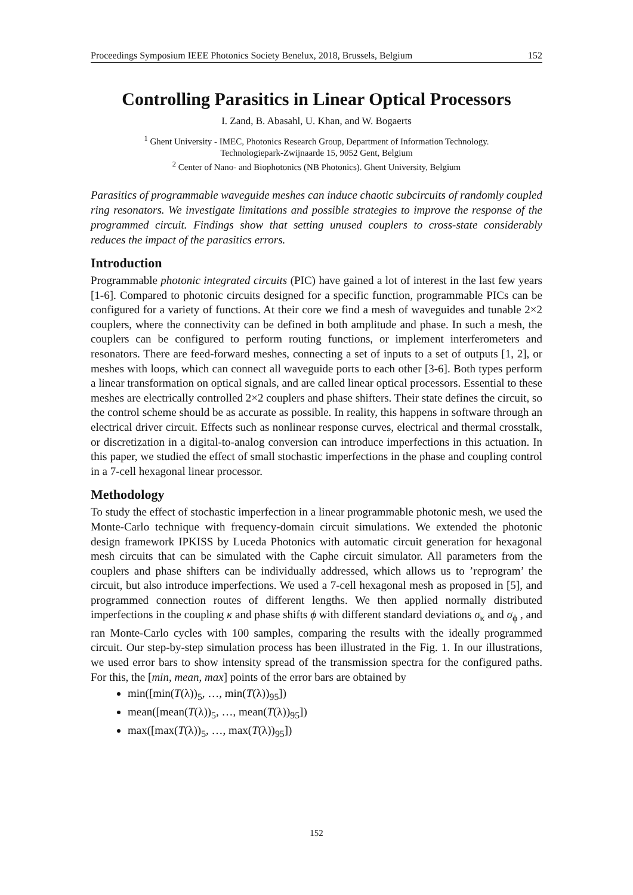Proceedings Symposium IEEE Photonics Society Benelux, 2018, Brussels, Belgium 152
Controlling Parasitics in Linear Optical Processors
I. Zand, B. Abasahl, U. Khan, and W. Bogaerts
<sup>1</sup> Ghent University - IMEC, Photonics Research Group, Department of Information Technology.
Technologiepark-Zwijnaarde 15, 9052 Gent, Belgium
<sup>2</sup> Center of Nano- and Biophotonics (NB Photonics). Ghent University, Belgium
Parasitics of programmable waveguide meshes can induce chaotic subcircuits of randomly coupled ring resonators. We investigate limitations and possible strategies to improve the response of the programmed circuit. Findings show that setting unused couplers to cross-state considerably reduces the impact of the parasitics errors.
Introduction
Programmable photonic integrated circuits (PIC) have gained a lot of interest in the last few years [1-6]. Compared to photonic circuits designed for a specific function, programmable PICs can be configured for a variety of functions. At their core we find a mesh of waveguides and tunable 2×2 couplers, where the connectivity can be defined in both amplitude and phase. In such a mesh, the couplers can be configured to perform routing functions, or implement interferometers and resonators. There are feed-forward meshes, connecting a set of inputs to a set of outputs [1, 2], or meshes with loops, which can connect all waveguide ports to each other [3-6]. Both types perform a linear transformation on optical signals, and are called linear optical processors. Essential to these meshes are electrically controlled 2×2 couplers and phase shifters. Their state defines the circuit, so the control scheme should be as accurate as possible. In reality, this happens in software through an electrical driver circuit. Effects such as nonlinear response curves, electrical and thermal crosstalk, or discretization in a digital-to-analog conversion can introduce imperfections in this actuation. In this paper, we studied the effect of small stochastic imperfections in the phase and coupling control in a 7-cell hexagonal linear processor.
Methodology
To study the effect of stochastic imperfection in a linear programmable photonic mesh, we used the Monte-Carlo technique with frequency-domain circuit simulations. We extended the photonic design framework IPKISS by Luceda Photonics with automatic circuit generation for hexagonal mesh circuits that can be simulated with the Caphe circuit simulator. All parameters from the couplers and phase shifters can be individually addressed, which allows us to ’reprogram’ the circuit, but also introduce imperfections. We used a 7-cell hexagonal mesh as proposed in [5], and programmed connection routes of different lengths. We then applied normally distributed imperfections in the coupling κ and phase shifts ϕ with different standard deviations σ<sub>κ</sub> and σ<sub>ϕ</sub> , and ran Monte-Carlo cycles with 100 samples, comparing the results with the ideally programmed circuit. Our step-by-step simulation process has been illustrated in the Fig. 1. In our illustrations, we used error bars to show intensity spread of the transmission spectra for the configured paths. For this, the [min, mean, max] points of the error bars are obtained by
min([min(T(λ))<sub>5</sub>, …, min(T(λ))<sub>95</sub>])
mean([mean(T(λ))<sub>5</sub>, …, mean(T(λ))<sub>95</sub>])
max([max(T(λ))<sub>5</sub>, …, max(T(λ))<sub>95</sub>])
152